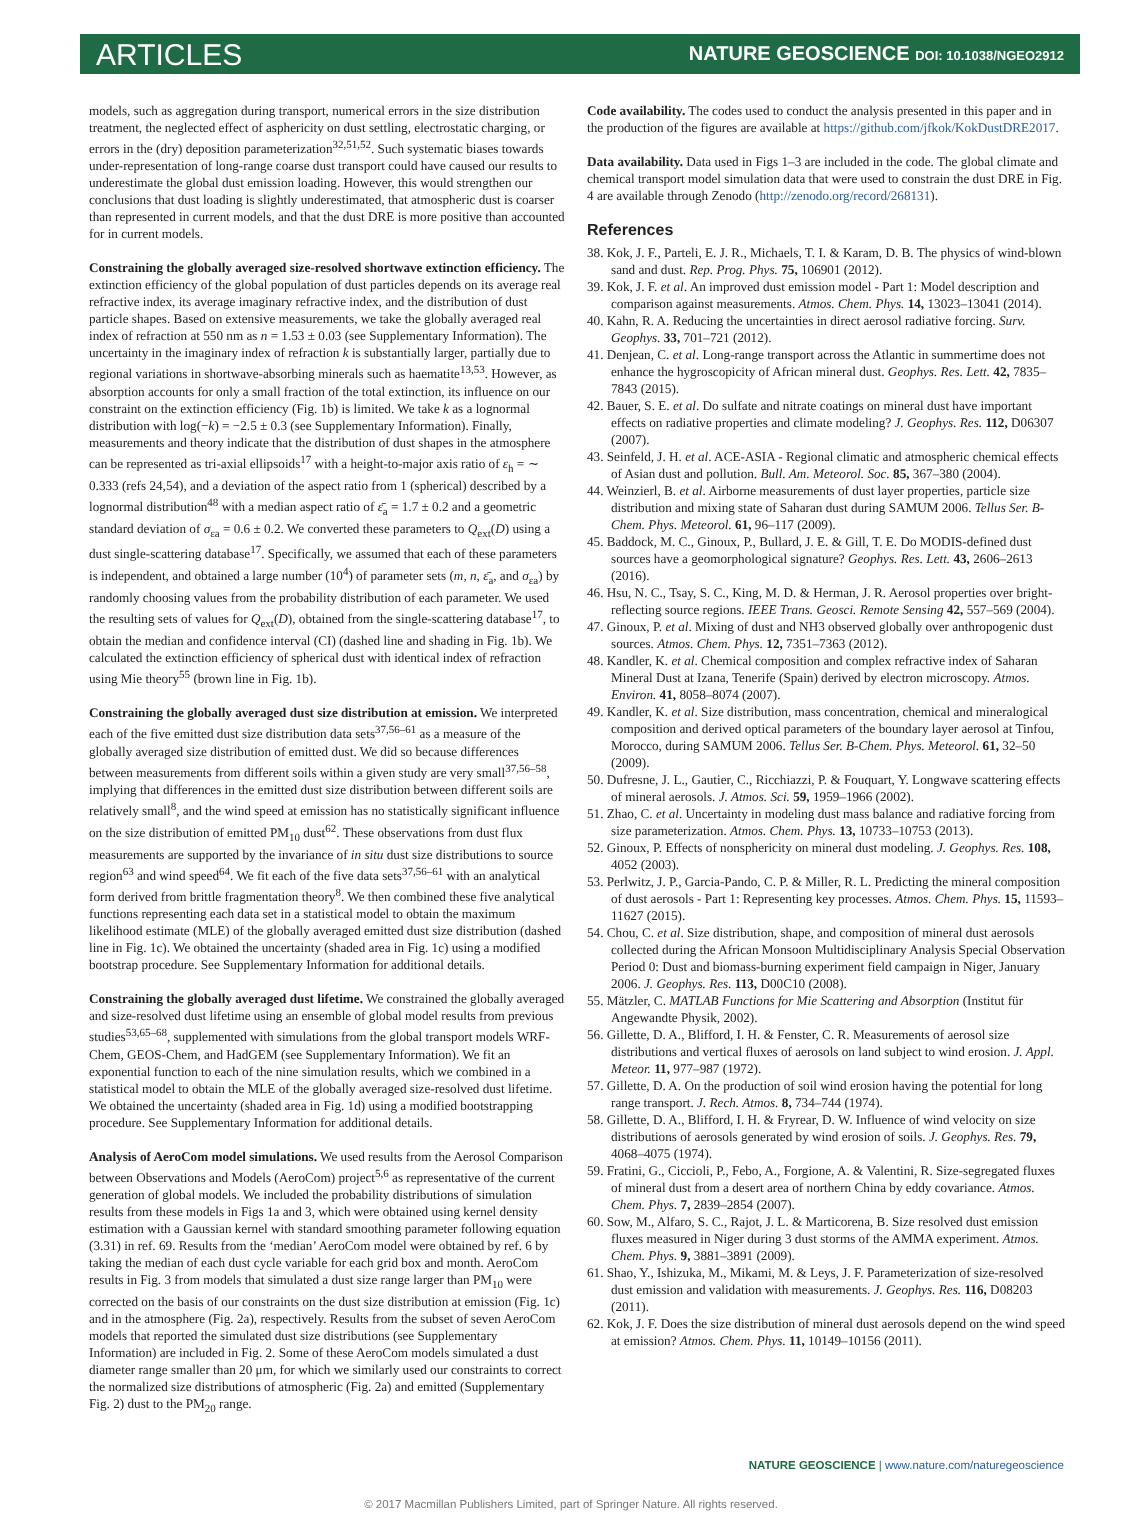ARTICLES
NATURE GEOSCIENCE DOI: 10.1038/NGEO2912
models, such as aggregation during transport, numerical errors in the size distribution treatment, the neglected effect of asphericity on dust settling, electrostatic charging, or errors in the (dry) deposition parameterization<sup>32,51,52</sup>. Such systematic biases towards under-representation of long-range coarse dust transport could have caused our results to underestimate the global dust emission loading. However, this would strengthen our conclusions that dust loading is slightly underestimated, that atmospheric dust is coarser than represented in current models, and that the dust DRE is more positive than accounted for in current models.
Constraining the globally averaged size-resolved shortwave extinction efficiency. The extinction efficiency of the global population of dust particles depends on its average real refractive index, its average imaginary refractive index, and the distribution of dust particle shapes. Based on extensive measurements, we take the globally averaged real index of refraction at 550 nm as n = 1.53 ± 0.03 (see Supplementary Information). The uncertainty in the imaginary index of refraction k is substantially larger, partially due to regional variations in shortwave-absorbing minerals such as haematite<sup>13,53</sup>. However, as absorption accounts for only a small fraction of the total extinction, its influence on our constraint on the extinction efficiency (Fig. 1b) is limited. We take k as a lognormal distribution with log(−k) = −2.5 ± 0.3 (see Supplementary Information). Finally, measurements and theory indicate that the distribution of dust shapes in the atmosphere can be represented as tri-axial ellipsoids<sup>17</sup> with a height-to-major axis ratio of ε<sub>h</sub> = ∼ 0.333 (refs 24,54), and a deviation of the aspect ratio from 1 (spherical) described by a lognormal distribution<sup>48</sup> with a median aspect ratio of ε̄<sub>a</sub> = 1.7 ± 0.2 and a geometric standard deviation of σ<sub>εa</sub> = 0.6 ± 0.2. We converted these parameters to Q<sub>ext</sub>(D) using a dust single-scattering database<sup>17</sup>. Specifically, we assumed that each of these parameters is independent, and obtained a large number (10<sup>4</sup>) of parameter sets (m, n, ε̄<sub>a</sub>, and σ<sub>εa</sub>) by randomly choosing values from the probability distribution of each parameter. We used the resulting sets of values for Q<sub>ext</sub>(D), obtained from the single-scattering database<sup>17</sup>, to obtain the median and confidence interval (CI) (dashed line and shading in Fig. 1b). We calculated the extinction efficiency of spherical dust with identical index of refraction using Mie theory<sup>55</sup> (brown line in Fig. 1b).
Constraining the globally averaged dust size distribution at emission. We interpreted each of the five emitted dust size distribution data sets<sup>37,56–61</sup> as a measure of the globally averaged size distribution of emitted dust. We did so because differences between measurements from different soils within a given study are very small<sup>37,56–58</sup>, implying that differences in the emitted dust size distribution between different soils are relatively small<sup>8</sup>, and the wind speed at emission has no statistically significant influence on the size distribution of emitted PM<sub>10</sub> dust<sup>62</sup>. These observations from dust flux measurements are supported by the invariance of in situ dust size distributions to source region<sup>63</sup> and wind speed<sup>64</sup>. We fit each of the five data sets<sup>37,56–61</sup> with an analytical form derived from brittle fragmentation theory<sup>8</sup>. We then combined these five analytical functions representing each data set in a statistical model to obtain the maximum likelihood estimate (MLE) of the globally averaged emitted dust size distribution (dashed line in Fig. 1c). We obtained the uncertainty (shaded area in Fig. 1c) using a modified bootstrap procedure. See Supplementary Information for additional details.
Constraining the globally averaged dust lifetime. We constrained the globally averaged and size-resolved dust lifetime using an ensemble of global model results from previous studies<sup>53,65–68</sup>, supplemented with simulations from the global transport models WRF-Chem, GEOS-Chem, and HadGEM (see Supplementary Information). We fit an exponential function to each of the nine simulation results, which we combined in a statistical model to obtain the MLE of the globally averaged size-resolved dust lifetime. We obtained the uncertainty (shaded area in Fig. 1d) using a modified bootstrapping procedure. See Supplementary Information for additional details.
Analysis of AeroCom model simulations. We used results from the Aerosol Comparison between Observations and Models (AeroCom) project<sup>5,6</sup> as representative of the current generation of global models. We included the probability distributions of simulation results from these models in Figs 1a and 3, which were obtained using kernel density estimation with a Gaussian kernel with standard smoothing parameter following equation (3.31) in ref. 69. Results from the ‘median’ AeroCom model were obtained by ref. 6 by taking the median of each dust cycle variable for each grid box and month. AeroCom results in Fig. 3 from models that simulated a dust size range larger than PM<sub>10</sub> were corrected on the basis of our constraints on the dust size distribution at emission (Fig. 1c) and in the atmosphere (Fig. 2a), respectively. Results from the subset of seven AeroCom models that reported the simulated dust size distributions (see Supplementary Information) are included in Fig. 2. Some of these AeroCom models simulated a dust diameter range smaller than 20 μm, for which we similarly used our constraints to correct the normalized size distributions of atmospheric (Fig. 2a) and emitted (Supplementary Fig. 2) dust to the PM<sub>20</sub> range.
Code availability. The codes used to conduct the analysis presented in this paper and in the production of the figures are available at https://github.com/jfkok/KokDustDRE2017.
Data availability. Data used in Figs 1–3 are included in the code. The global climate and chemical transport model simulation data that were used to constrain the dust DRE in Fig. 4 are available through Zenodo (http://zenodo.org/record/268131).
References
38. Kok, J. F., Parteli, E. J. R., Michaels, T. I. & Karam, D. B. The physics of wind-blown sand and dust. Rep. Prog. Phys. 75, 106901 (2012).
39. Kok, J. F. et al. An improved dust emission model - Part 1: Model description and comparison against measurements. Atmos. Chem. Phys. 14, 13023–13041 (2014).
40. Kahn, R. A. Reducing the uncertainties in direct aerosol radiative forcing. Surv. Geophys. 33, 701–721 (2012).
41. Denjean, C. et al. Long-range transport across the Atlantic in summertime does not enhance the hygroscopicity of African mineral dust. Geophys. Res. Lett. 42, 7835–7843 (2015).
42. Bauer, S. E. et al. Do sulfate and nitrate coatings on mineral dust have important effects on radiative properties and climate modeling? J. Geophys. Res. 112, D06307 (2007).
43. Seinfeld, J. H. et al. ACE-ASIA - Regional climatic and atmospheric chemical effects of Asian dust and pollution. Bull. Am. Meteorol. Soc. 85, 367–380 (2004).
44. Weinzierl, B. et al. Airborne measurements of dust layer properties, particle size distribution and mixing state of Saharan dust during SAMUM 2006. Tellus Ser. B-Chem. Phys. Meteorol. 61, 96–117 (2009).
45. Baddock, M. C., Ginoux, P., Bullard, J. E. & Gill, T. E. Do MODIS-defined dust sources have a geomorphological signature? Geophys. Res. Lett. 43, 2606–2613 (2016).
46. Hsu, N. C., Tsay, S. C., King, M. D. & Herman, J. R. Aerosol properties over bright-reflecting source regions. IEEE Trans. Geosci. Remote Sensing 42, 557–569 (2004).
47. Ginoux, P. et al. Mixing of dust and NH3 observed globally over anthropogenic dust sources. Atmos. Chem. Phys. 12, 7351–7363 (2012).
48. Kandler, K. et al. Chemical composition and complex refractive index of Saharan Mineral Dust at Izana, Tenerife (Spain) derived by electron microscopy. Atmos. Environ. 41, 8058–8074 (2007).
49. Kandler, K. et al. Size distribution, mass concentration, chemical and mineralogical composition and derived optical parameters of the boundary layer aerosol at Tinfou, Morocco, during SAMUM 2006. Tellus Ser. B-Chem. Phys. Meteorol. 61, 32–50 (2009).
50. Dufresne, J. L., Gautier, C., Ricchiazzi, P. & Fouquart, Y. Longwave scattering effects of mineral aerosols. J. Atmos. Sci. 59, 1959–1966 (2002).
51. Zhao, C. et al. Uncertainty in modeling dust mass balance and radiative forcing from size parameterization. Atmos. Chem. Phys. 13, 10733–10753 (2013).
52. Ginoux, P. Effects of nonsphericity on mineral dust modeling. J. Geophys. Res. 108, 4052 (2003).
53. Perlwitz, J. P., Garcia-Pando, C. P. & Miller, R. L. Predicting the mineral composition of dust aerosols - Part 1: Representing key processes. Atmos. Chem. Phys. 15, 11593–11627 (2015).
54. Chou, C. et al. Size distribution, shape, and composition of mineral dust aerosols collected during the African Monsoon Multidisciplinary Analysis Special Observation Period 0: Dust and biomass-burning experiment field campaign in Niger, January 2006. J. Geophys. Res. 113, D00C10 (2008).
55. Mätzler, C. MATLAB Functions for Mie Scattering and Absorption (Institut für Angewandte Physik, 2002).
56. Gillette, D. A., Blifford, I. H. & Fenster, C. R. Measurements of aerosol size distributions and vertical fluxes of aerosols on land subject to wind erosion. J. Appl. Meteor. 11, 977–987 (1972).
57. Gillette, D. A. On the production of soil wind erosion having the potential for long range transport. J. Rech. Atmos. 8, 734–744 (1974).
58. Gillette, D. A., Blifford, I. H. & Fryrear, D. W. Influence of wind velocity on size distributions of aerosols generated by wind erosion of soils. J. Geophys. Res. 79, 4068–4075 (1974).
59. Fratini, G., Ciccioli, P., Febo, A., Forgione, A. & Valentini, R. Size-segregated fluxes of mineral dust from a desert area of northern China by eddy covariance. Atmos. Chem. Phys. 7, 2839–2854 (2007).
60. Sow, M., Alfaro, S. C., Rajot, J. L. & Marticorena, B. Size resolved dust emission fluxes measured in Niger during 3 dust storms of the AMMA experiment. Atmos. Chem. Phys. 9, 3881–3891 (2009).
61. Shao, Y., Ishizuka, M., Mikami, M. & Leys, J. F. Parameterization of size-resolved dust emission and validation with measurements. J. Geophys. Res. 116, D08203 (2011).
62. Kok, J. F. Does the size distribution of mineral dust aerosols depend on the wind speed at emission? Atmos. Chem. Phys. 11, 10149–10156 (2011).
NATURE GEOSCIENCE | www.nature.com/naturegeoscience
© 2017 Macmillan Publishers Limited, part of Springer Nature. All rights reserved.